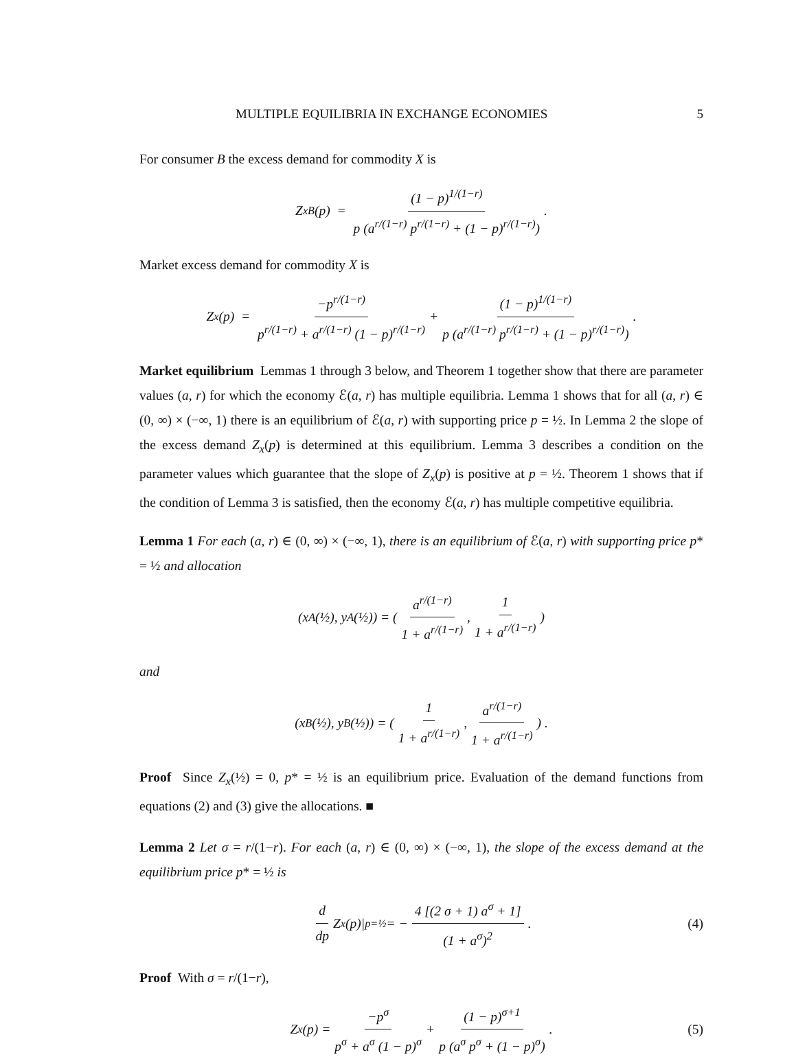MULTIPLE EQUILIBRIA IN EXCHANGE ECONOMIES 5
For consumer B the excess demand for commodity X is
Z<sub>x</sub><sup>B</sup>(p) = (1 − p)<sup>1/(1−r)</sup> p (a<sup>r/(1−r)</sup> p<sup>r/(1−r)</sup> + (1 − p)<sup>r/(1−r)</sup>) .
Market excess demand for commodity X is
Z<sub>x</sub>(p) = −p<sup>r/(1−r)</sup> p<sup>r/(1−r)</sup> + a<sup>r/(1−r)</sup> (1 − p)<sup>r/(1−r)</sup> + (1 − p)<sup>1/(1−r)</sup> p (a<sup>r/(1−r)</sup> p<sup>r/(1−r)</sup> + (1 − p)<sup>r/(1−r)</sup>) .
Market equilibrium Lemmas 1 through 3 below, and Theorem 1 together show that there are parameter values (a, r) for which the economy ℰ(a, r) has multiple equilibria. Lemma 1 shows that for all (a, r) ∈ (0, ∞) × (−∞, 1) there is an equilibrium of ℰ(a, r) with supporting price p = ½. In Lemma 2 the slope of the excess demand Z<sub>x</sub>(p) is determined at this equilibrium. Lemma 3 describes a condition on the parameter values which guarantee that the slope of Z<sub>x</sub>(p) is positive at p = ½. Theorem 1 shows that if the condition of Lemma 3 is satisfied, then the economy ℰ(a, r) has multiple competitive equilibria.
Lemma 1 For each (a, r) ∈ (0, ∞) × (−∞, 1), there is an equilibrium of ℰ(a, r) with supporting price p* = ½ and allocation
(x<sup>A</sup>(½), y<sup>A</sup>(½)) = ( a<sup>r/(1−r)</sup> 1 + a<sup>r/(1−r)</sup>, 1 1 + a<sup>r/(1−r)</sup> )
and
(x<sup>B</sup>(½), y<sup>B</sup>(½)) = ( 1 1 + a<sup>r/(1−r)</sup>, a<sup>r/(1−r)</sup> 1 + a<sup>r/(1−r)</sup> ) .
Proof Since Z<sub>x</sub>(½) = 0, p* = ½ is an equilibrium price. Evaluation of the demand functions from equations (2) and (3) give the allocations. ■
Lemma 2 Let σ = r/(1−r). For each (a, r) ∈ (0, ∞) × (−∞, 1), the slope of the excess demand at the equilibrium price p* = ½ is
d dp Z<sub>x</sub>(p)|<sub>p=½</sub> = − 4 [(2 σ + 1) a<sup>σ</sup> + 1] (1 + a<sup>σ</sup>)<sup>2</sup> . (4)
Proof With σ = r/(1−r),
Z<sub>x</sub>(p) = −p<sup>σ</sup> p<sup>σ</sup> + a<sup>σ</sup> (1 − p)<sup>σ</sup> + (1 − p)<sup>σ+1</sup> p (a<sup>σ</sup> p<sup>σ</sup> + (1 − p)<sup>σ</sup>) . (5)